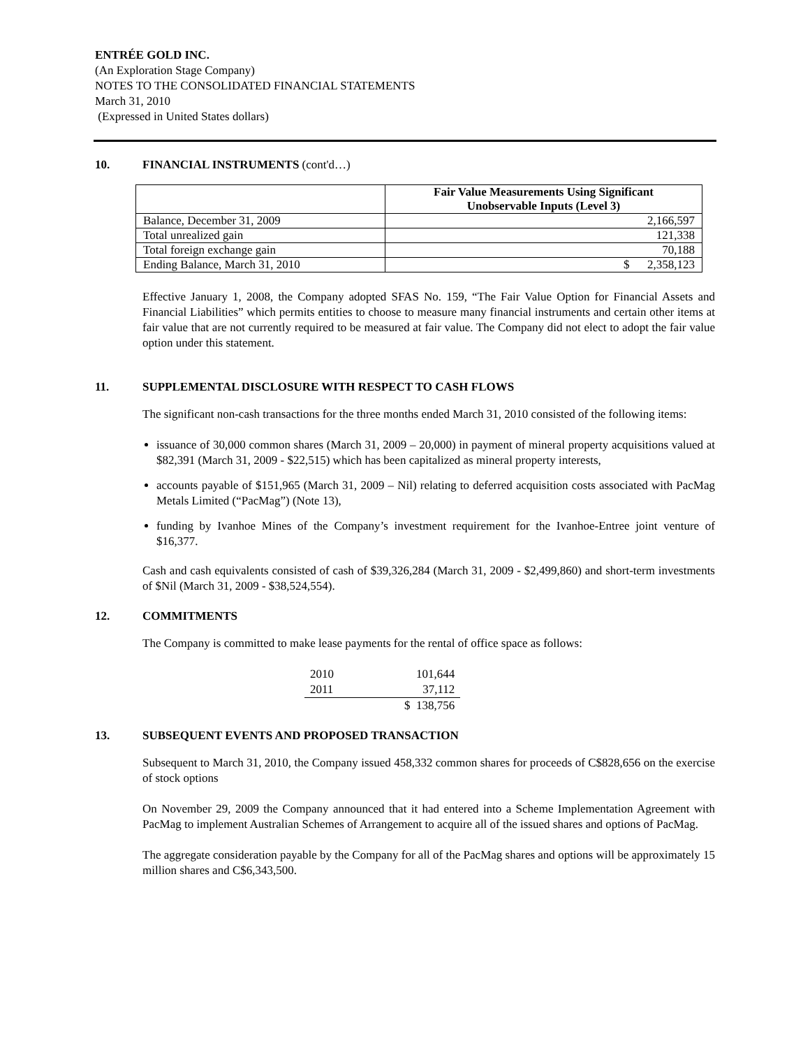ENTRÉE GOLD INC.
(An Exploration Stage Company)
NOTES TO THE CONSOLIDATED FINANCIAL STATEMENTS
March 31, 2010
(Expressed in United States dollars)
10. FINANCIAL INSTRUMENTS (cont'd…)
| | Fair Value Measurements Using Significant Unobservable Inputs (Level 3) |
| --- | --- |
| Balance, December 31, 2009 | 2,166,597 |
| Total unrealized gain | 121,338 |
| Total foreign exchange gain | 70,188 |
| Ending Balance, March 31, 2010 | $ 2,358,123 |
Effective January 1, 2008, the Company adopted SFAS No. 159, “The Fair Value Option for Financial Assets and Financial Liabilities” which permits entities to choose to measure many financial instruments and certain other items at fair value that are not currently required to be measured at fair value. The Company did not elect to adopt the fair value option under this statement.
11. SUPPLEMENTAL DISCLOSURE WITH RESPECT TO CASH FLOWS
The significant non-cash transactions for the three months ended March 31, 2010 consisted of the following items:
issuance of 30,000 common shares (March 31, 2009 – 20,000) in payment of mineral property acquisitions valued at $82,391 (March 31, 2009 - $22,515) which has been capitalized as mineral property interests,
accounts payable of $151,965 (March 31, 2009 – Nil) relating to deferred acquisition costs associated with PacMag Metals Limited (“PacMag”) (Note 13),
funding by Ivanhoe Mines of the Company’s investment requirement for the Ivanhoe-Entree joint venture of $16,377.
Cash and cash equivalents consisted of cash of $39,326,284 (March 31, 2009 - $2,499,860) and short-term investments of $Nil (March 31, 2009 - $38,524,554).
12. COMMITMENTS
The Company is committed to make lease payments for the rental of office space as follows:
| 2010 | 101,644 |
| 2011 | 37,112 |
| | $ 138,756 |
13. SUBSEQUENT EVENTS AND PROPOSED TRANSACTION
Subsequent to March 31, 2010, the Company issued 458,332 common shares for proceeds of C$828,656 on the exercise of stock options
On November 29, 2009 the Company announced that it had entered into a Scheme Implementation Agreement with PacMag to implement Australian Schemes of Arrangement to acquire all of the issued shares and options of PacMag.
The aggregate consideration payable by the Company for all of the PacMag shares and options will be approximately 15 million shares and C$6,343,500.